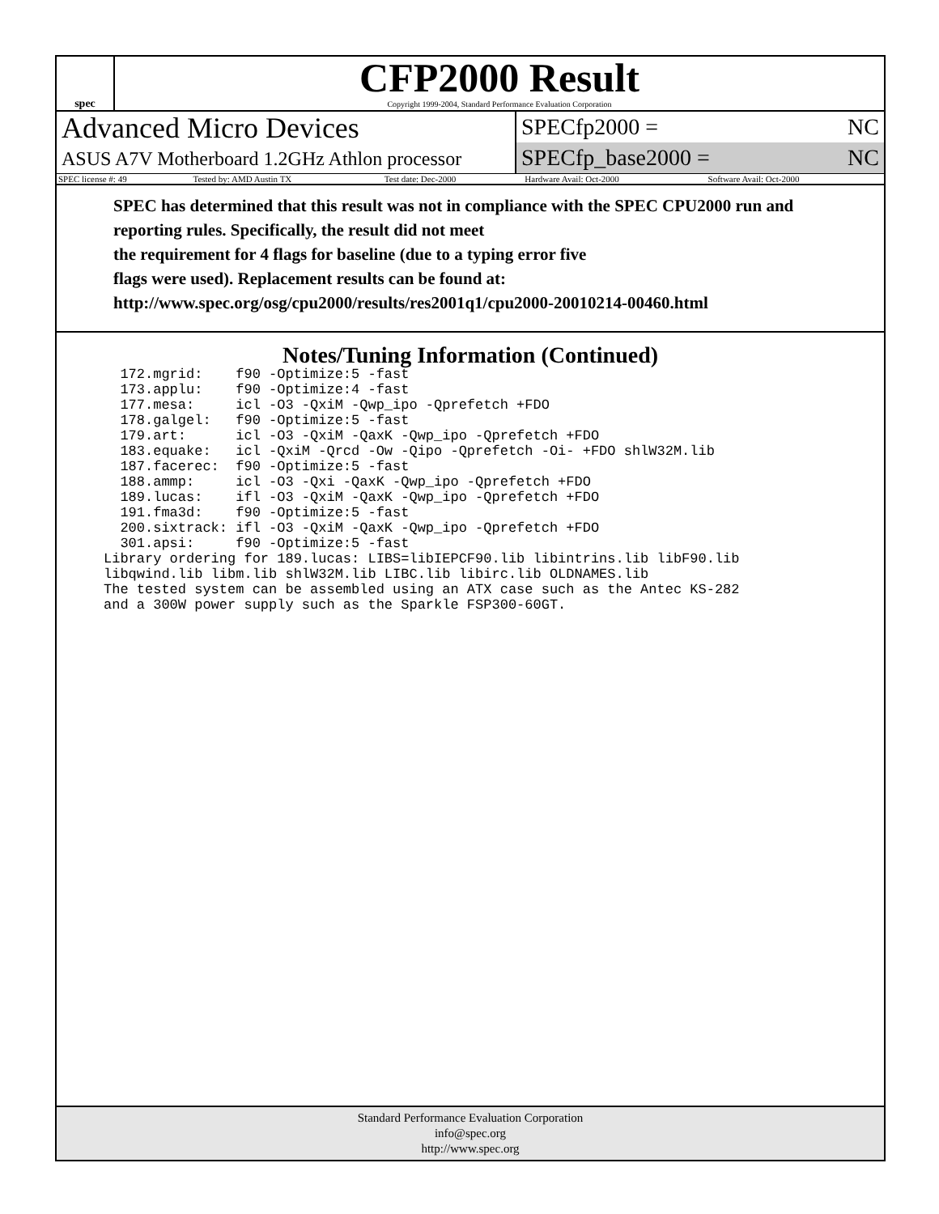spec
CFP2000 Result
Copyright 1999-2004, Standard Performance Evaluation Corporation
Advanced Micro Devices
ASUS A7V Motherboard 1.2GHz Athlon processor
SPECfp2000 = NC
SPECfp_base2000 = NC
| SPEC license #: 49 | Tested by: AMD Austin TX | Test date: Dec-2000 | Hardware Avail: Oct-2000 | Software Avail: Oct-2000 |
SPEC has determined that this result was not in compliance with the SPEC CPU2000 run and reporting rules. Specifically, the result did not meet
the requirement for 4 flags for baseline (due to a typing error five
flags were used). Replacement results can be found at:
http://www.spec.org/osg/cpu2000/results/res2001q1/cpu2000-20010214-00460.html
Notes/Tuning Information (Continued)
  172.mgrid:    f90 -Optimize:5 -fast
  173.applu:    f90 -Optimize:4 -fast
  177.mesa:     icl -O3 -QxiM -Qwp_ipo -Qprefetch +FDO
  178.galgel:   f90 -Optimize:5 -fast
  179.art:      icl -O3 -QxiM -QaxK -Qwp_ipo -Qprefetch +FDO
  183.equake:   icl -QxiM -Qrcd -Ow -Qipo -Qprefetch -Oi- +FDO shlW32M.lib
  187.facerec:  f90 -Optimize:5 -fast
  188.ammp:     icl -O3 -Qxi -QaxK -Qwp_ipo -Qprefetch +FDO
  189.lucas:    ifl -O3 -QxiM -QaxK -Qwp_ipo -Qprefetch +FDO
  191.fma3d:    f90 -Optimize:5 -fast
  200.sixtrack: ifl -O3 -QxiM -QaxK -Qwp_ipo -Qprefetch +FDO
  301.apsi:     f90 -Optimize:5 -fast
Library ordering for 189.lucas: LIBS=libIEPCF90.lib libintrins.lib libF90.lib
libqwind.lib libm.lib shlW32M.lib LIBC.lib libirc.lib OLDNAMES.lib
The tested system can be assembled using an ATX case such as the Antec KS-282
and a 300W power supply such as the Sparkle FSP300-60GT.
Standard Performance Evaluation Corporation
info@spec.org
http://www.spec.org